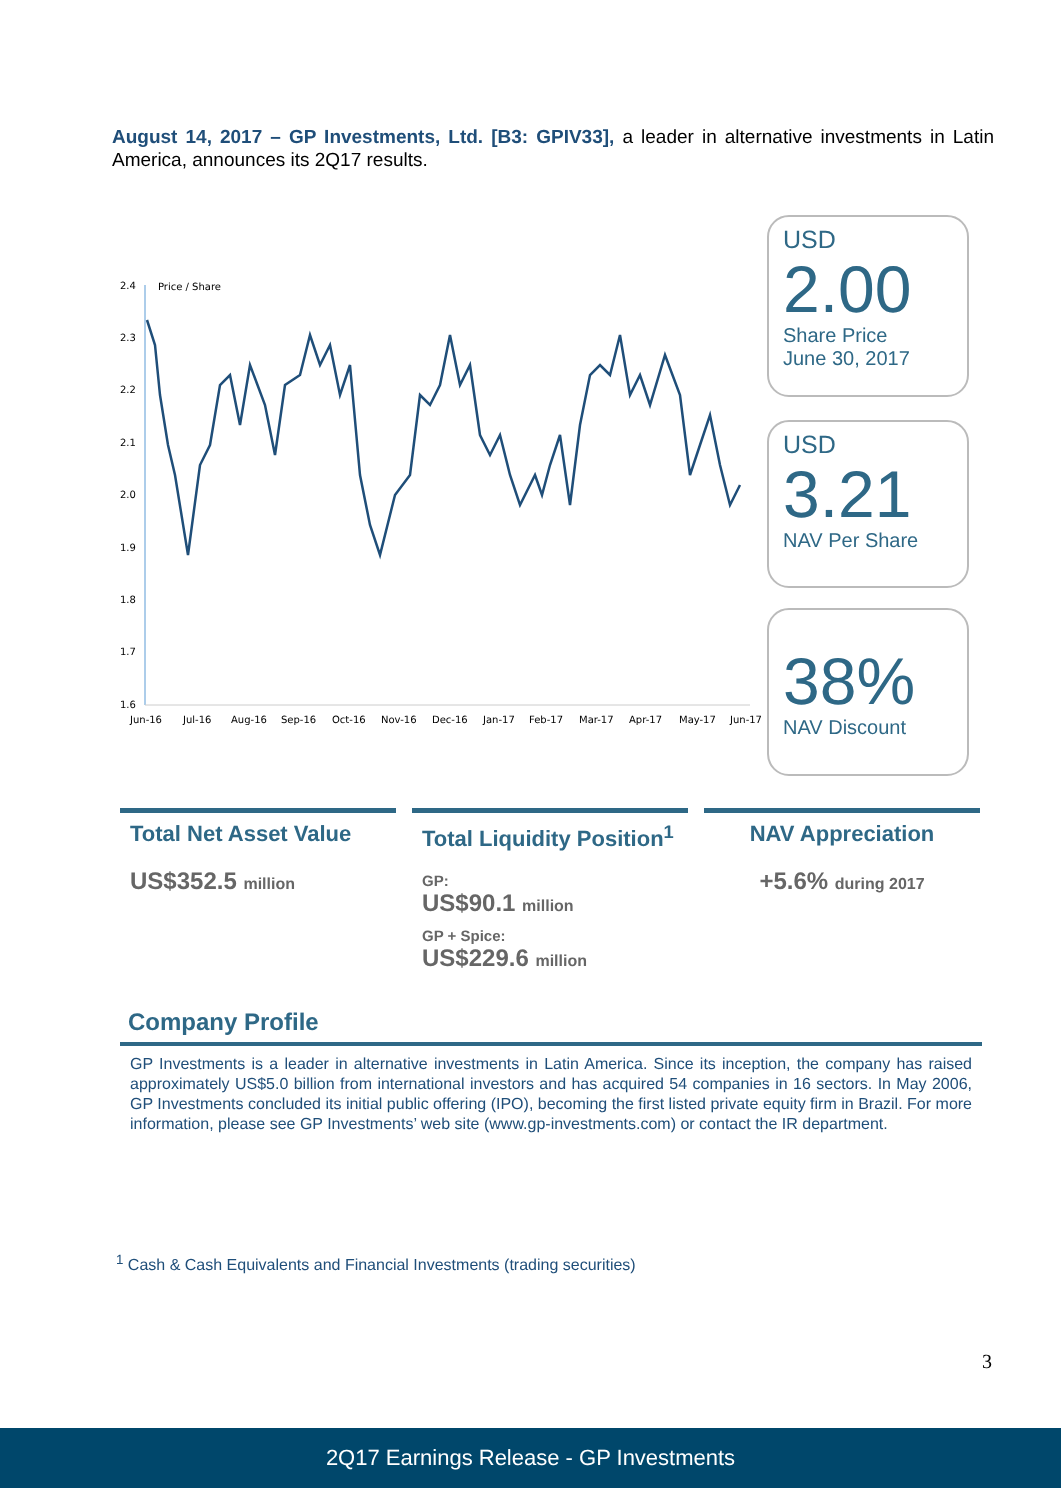August 14, 2017 – GP Investments, Ltd. [B3: GPIV33], a leader in alternative investments in Latin America, announces its 2Q17 results.
Price / Share
2.4
2.3
2.2
2.1
2.0
1.9
1.8
1.7
1.6
Jun-16
Jul-16
Aug-16
Sep-16
Oct-16
Nov-16
Dec-16
Jan-17
Feb-17
Mar-17
Apr-17
May-17
Jun-17
USD
2.00
Share Price
June 30, 2017
USD
3.21
NAV Per Share
38%
NAV Discount
Total Net Asset Value
US$352.5 million
Total Liquidity Position<sup>1</sup>
GP:
US$90.1 million
GP + Spice:
US$229.6 million
NAV Appreciation
+5.6% during 2017
Company Profile
GP Investments is a leader in alternative investments in Latin America. Since its inception, the company has raised approximately US$5.0 billion from international investors and has acquired 54 companies in 16 sectors. In May 2006, GP Investments concluded its initial public offering (IPO), becoming the first listed private equity firm in Brazil. For more information, please see GP Investments’ web site (www.gp-investments.com) or contact the IR department.
<sup>1</sup> Cash & Cash Equivalents and Financial Investments (trading securities)
3
2Q17 Earnings Release - GP Investments